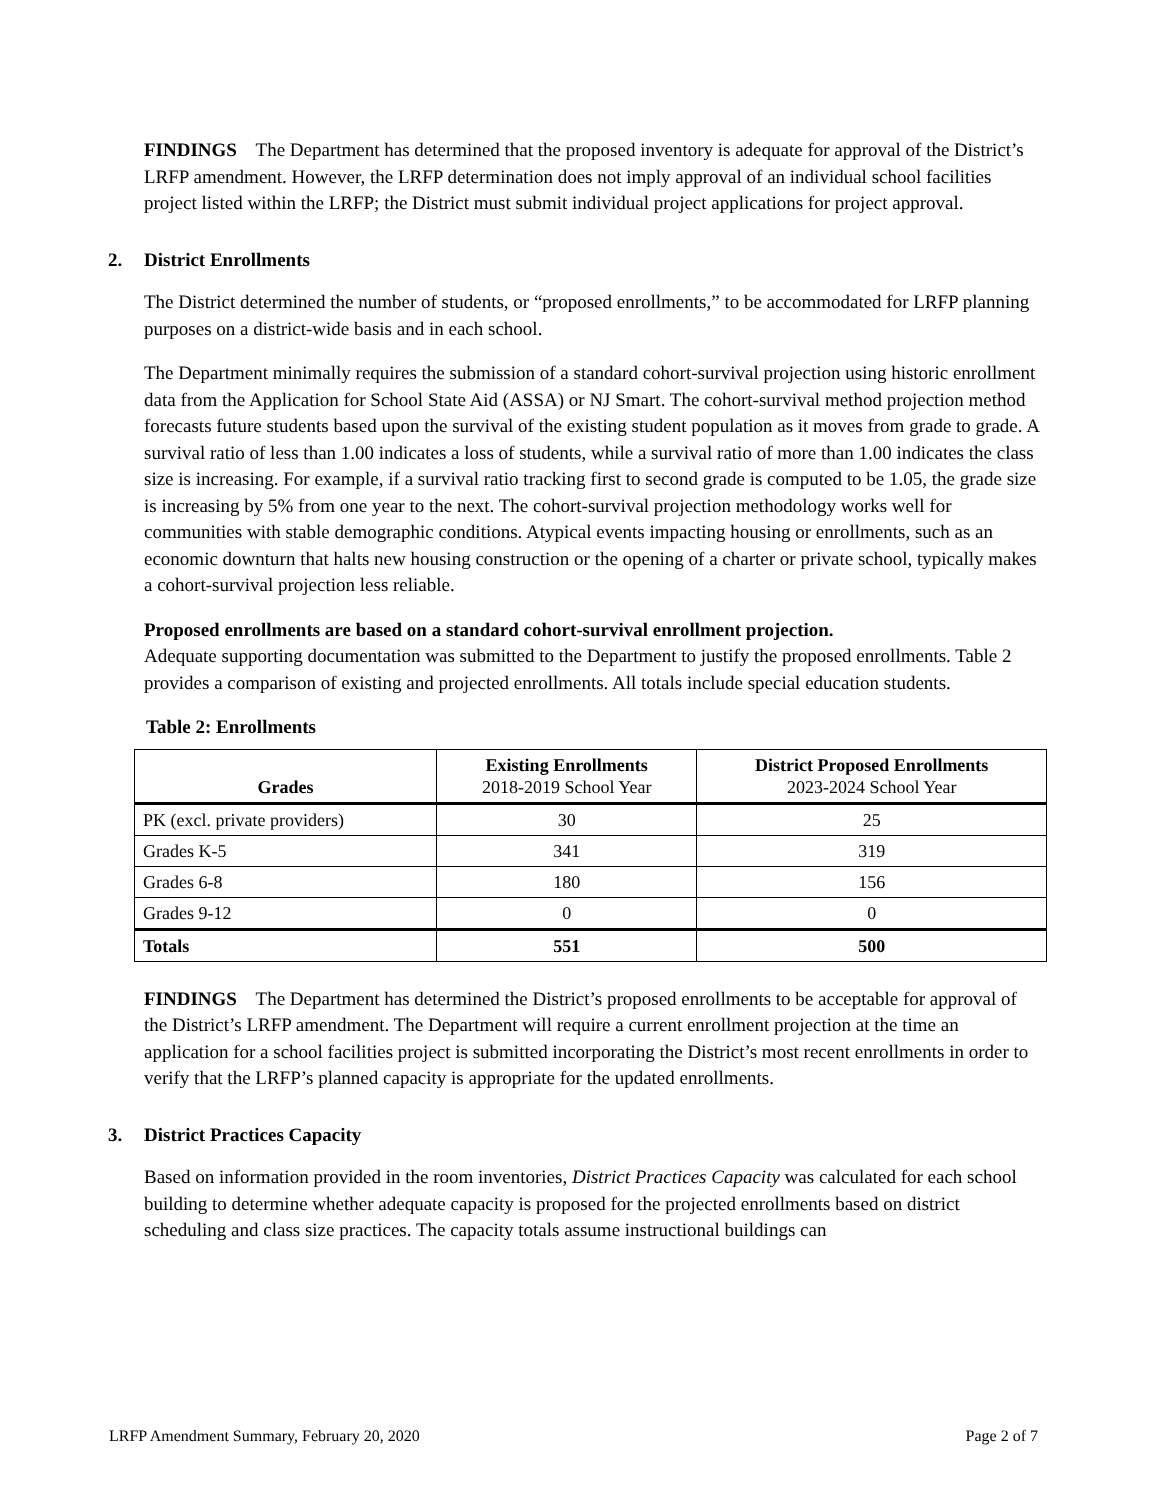FINDINGS The Department has determined that the proposed inventory is adequate for approval of the District’s LRFP amendment. However, the LRFP determination does not imply approval of an individual school facilities project listed within the LRFP; the District must submit individual project applications for project approval.
2. District Enrollments
The District determined the number of students, or “proposed enrollments,” to be accommodated for LRFP planning purposes on a district-wide basis and in each school.
The Department minimally requires the submission of a standard cohort-survival projection using historic enrollment data from the Application for School State Aid (ASSA) or NJ Smart. The cohort-survival method projection method forecasts future students based upon the survival of the existing student population as it moves from grade to grade. A survival ratio of less than 1.00 indicates a loss of students, while a survival ratio of more than 1.00 indicates the class size is increasing. For example, if a survival ratio tracking first to second grade is computed to be 1.05, the grade size is increasing by 5% from one year to the next. The cohort-survival projection methodology works well for communities with stable demographic conditions. Atypical events impacting housing or enrollments, such as an economic downturn that halts new housing construction or the opening of a charter or private school, typically makes a cohort-survival projection less reliable.
Proposed enrollments are based on a standard cohort-survival enrollment projection.
Adequate supporting documentation was submitted to the Department to justify the proposed enrollments. Table 2 provides a comparison of existing and projected enrollments. All totals include special education students.
Table 2: Enrollments
| Grades | Existing Enrollments 2018-2019 School Year | District Proposed Enrollments 2023-2024 School Year |
| --- | --- | --- |
| PK (excl. private providers) | 30 | 25 |
| Grades K-5 | 341 | 319 |
| Grades 6-8 | 180 | 156 |
| Grades 9-12 | 0 | 0 |
| Totals | 551 | 500 |
FINDINGS The Department has determined the District’s proposed enrollments to be acceptable for approval of the District’s LRFP amendment. The Department will require a current enrollment projection at the time an application for a school facilities project is submitted incorporating the District’s most recent enrollments in order to verify that the LRFP’s planned capacity is appropriate for the updated enrollments.
3. District Practices Capacity
Based on information provided in the room inventories, District Practices Capacity was calculated for each school building to determine whether adequate capacity is proposed for the projected enrollments based on district scheduling and class size practices. The capacity totals assume instructional buildings can
LRFP Amendment Summary, February 20, 2020 Page 2 of 7